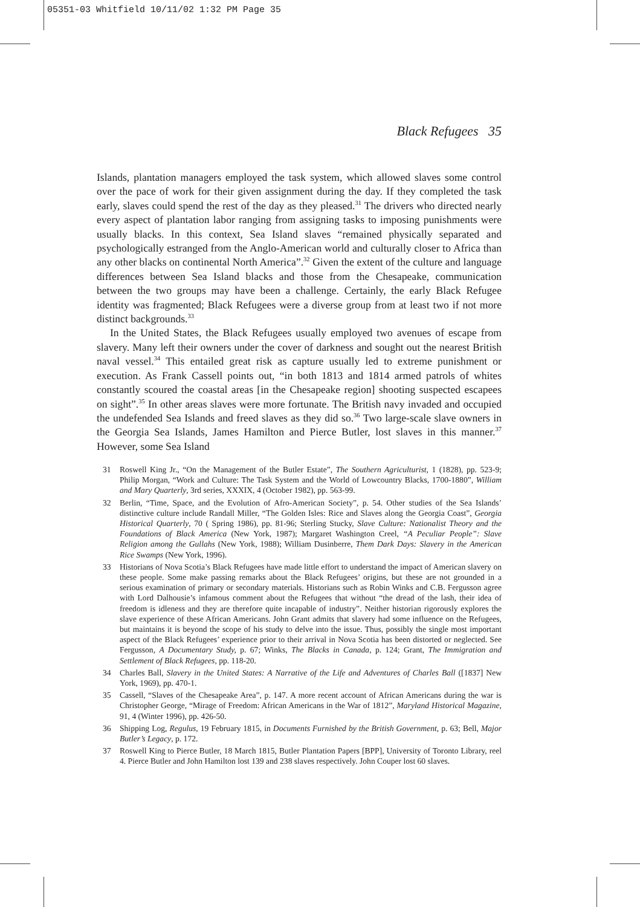05351-03 Whitfield 10/11/02 1:32 PM Page 35
Black Refugees 35
Islands, plantation managers employed the task system, which allowed slaves some control over the pace of work for their given assignment during the day. If they completed the task early, slaves could spend the rest of the day as they pleased.<sup>31</sup> The drivers who directed nearly every aspect of plantation labor ranging from assigning tasks to imposing punishments were usually blacks. In this context, Sea Island slaves “remained physically separated and psychologically estranged from the Anglo-American world and culturally closer to Africa than any other blacks on continental North America”.<sup>32</sup> Given the extent of the culture and language differences between Sea Island blacks and those from the Chesapeake, communication between the two groups may have been a challenge. Certainly, the early Black Refugee identity was fragmented; Black Refugees were a diverse group from at least two if not more distinct backgrounds.<sup>33</sup>
In the United States, the Black Refugees usually employed two avenues of escape from slavery. Many left their owners under the cover of darkness and sought out the nearest British naval vessel.<sup>34</sup> This entailed great risk as capture usually led to extreme punishment or execution. As Frank Cassell points out, “in both 1813 and 1814 armed patrols of whites constantly scoured the coastal areas [in the Chesapeake region] shooting suspected escapees on sight”.<sup>35</sup> In other areas slaves were more fortunate. The British navy invaded and occupied the undefended Sea Islands and freed slaves as they did so.<sup>36</sup> Two large-scale slave owners in the Georgia Sea Islands, James Hamilton and Pierce Butler, lost slaves in this manner.<sup>37</sup> However, some Sea Island
31 Roswell King Jr., “On the Management of the Butler Estate”, The Southern Agriculturist, 1 (1828), pp. 523-9; Philip Morgan, “Work and Culture: The Task System and the World of Lowcountry Blacks, 1700-1880”, William and Mary Quarterly, 3rd series, XXXIX, 4 (October 1982), pp. 563-99.
32 Berlin, “Time, Space, and the Evolution of Afro-American Society”, p. 54. Other studies of the Sea Islands’ distinctive culture include Randall Miller, “The Golden Isles: Rice and Slaves along the Georgia Coast”, Georgia Historical Quarterly, 70 ( Spring 1986), pp. 81-96; Sterling Stucky, Slave Culture: Nationalist Theory and the Foundations of Black America (New York, 1987); Margaret Washington Creel, “A Peculiar People”: Slave Religion among the Gullahs (New York, 1988); William Dusinberre, Them Dark Days: Slavery in the American Rice Swamps (New York, 1996).
33 Historians of Nova Scotia’s Black Refugees have made little effort to understand the impact of American slavery on these people. Some make passing remarks about the Black Refugees’ origins, but these are not grounded in a serious examination of primary or secondary materials. Historians such as Robin Winks and C.B. Fergusson agree with Lord Dalhousie’s infamous comment about the Refugees that without “the dread of the lash, their idea of freedom is idleness and they are therefore quite incapable of industry”. Neither historian rigorously explores the slave experience of these African Americans. John Grant admits that slavery had some influence on the Refugees, but maintains it is beyond the scope of his study to delve into the issue. Thus, possibly the single most important aspect of the Black Refugees’ experience prior to their arrival in Nova Scotia has been distorted or neglected. See Fergusson, A Documentary Study, p. 67; Winks, The Blacks in Canada, p. 124; Grant, The Immigration and Settlement of Black Refugees, pp. 118-20.
34 Charles Ball, Slavery in the United States: A Narrative of the Life and Adventures of Charles Ball ([1837] New York, 1969), pp. 470-1.
35 Cassell, “Slaves of the Chesapeake Area”, p. 147. A more recent account of African Americans during the war is Christopher George, “Mirage of Freedom: African Americans in the War of 1812”, Maryland Historical Magazine, 91, 4 (Winter 1996), pp. 426-50.
36 Shipping Log, Regulus, 19 February 1815, in Documents Furnished by the British Government, p. 63; Bell, Major Butler’s Legacy, p. 172.
37 Roswell King to Pierce Butler, 18 March 1815, Butler Plantation Papers [BPP], University of Toronto Library, reel 4. Pierce Butler and John Hamilton lost 139 and 238 slaves respectively. John Couper lost 60 slaves.